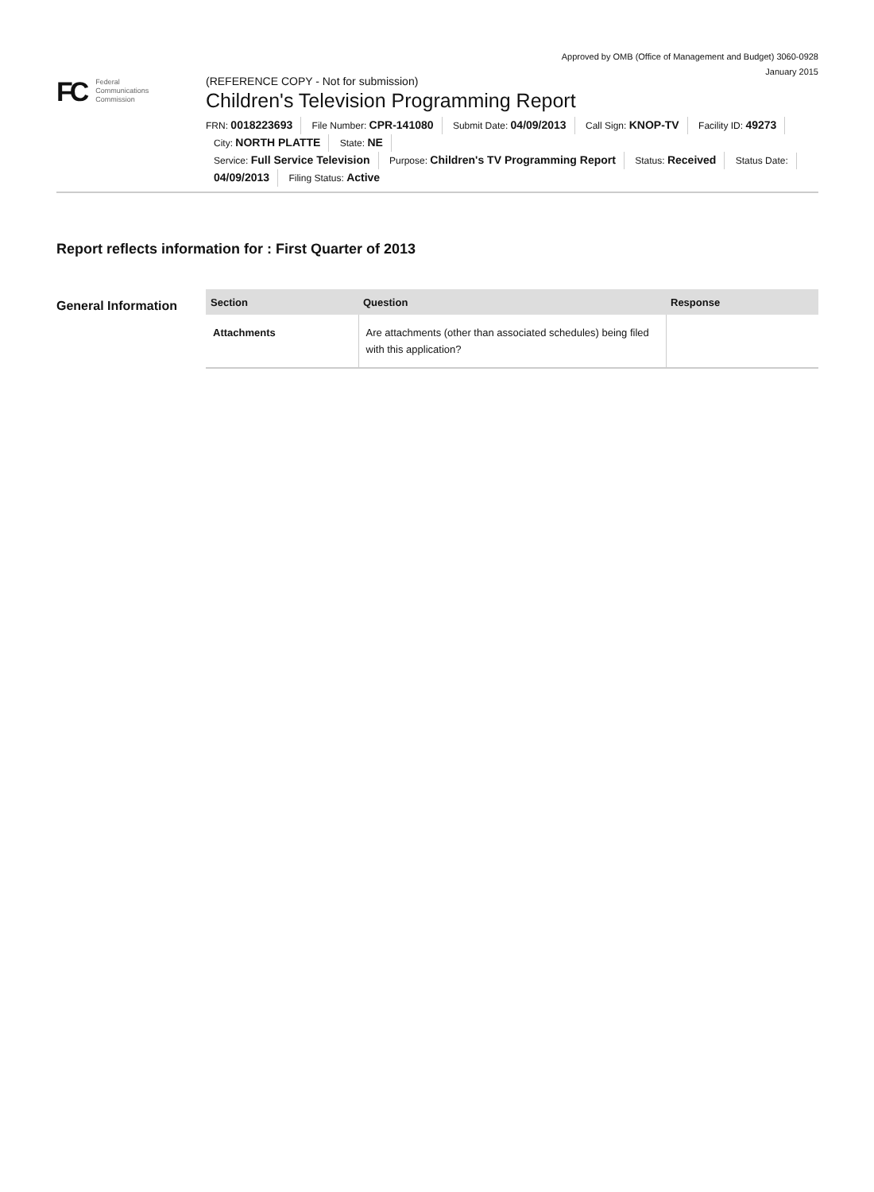Approved by OMB (Office of Management and Budget) 3060-0928
January 2015
FC
Federal
Communications
Commission
(REFERENCE COPY - Not for submission)
Children's Television Programming Report
FRN: 0018223693 File Number: CPR-141080 Submit Date: 04/09/2013 Call Sign: KNOP-TV Facility ID: 49273
City: NORTH PLATTE State: NE
Service: Full Service Television Purpose: Children's TV Programming Report Status: Received Status Date:
04/09/2013 Filing Status: Active
Report reflects information for : First Quarter of 2013
General Information
| Section | Question | Response |
| --- | --- | --- |
| Attachments | Are attachments (other than associated schedules) being filed with this application? | |